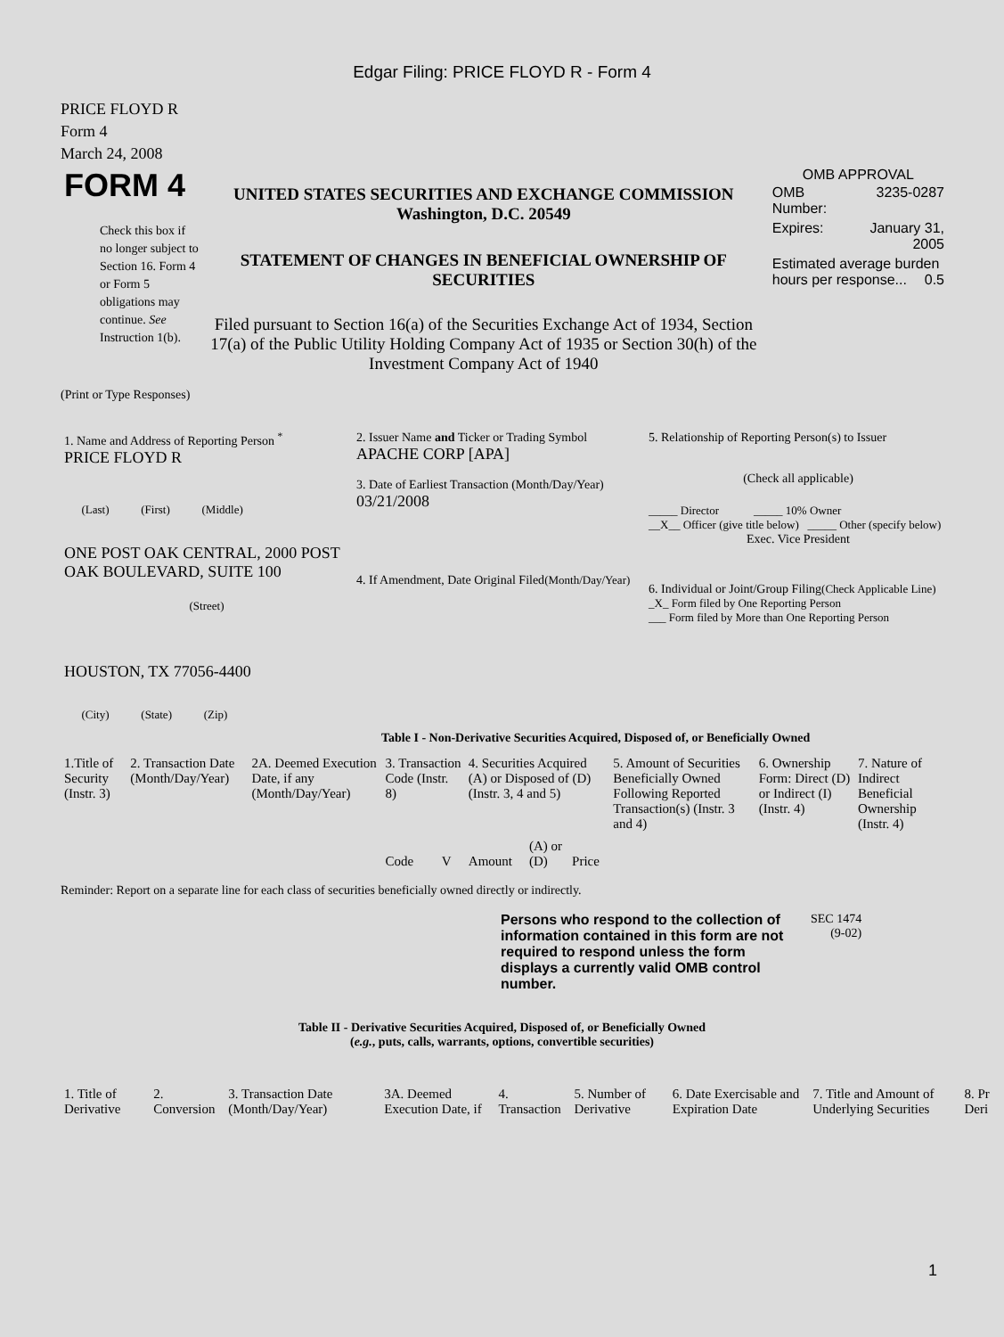Edgar Filing: PRICE FLOYD R - Form 4
PRICE FLOYD R
Form 4
March 24, 2008
| FORM 4 Check this box if no longer subject to Section 16. Form 4 or Form 5 obligations may continue. See Instruction 1(b). | UNITED STATES SECURITIES AND EXCHANGE COMMISSION Washington, D.C. 20549 STATEMENT OF CHANGES IN BENEFICIAL OWNERSHIP OF SECURITIES Filed pursuant to Section 16(a) of the Securities Exchange Act of 1934, Section 17(a) of the Public Utility Holding Company Act of 1935 or Section 30(h) of the Investment Company Act of 1940 | OMB APPROVAL / OMB Number: / 3235-0287 / / Expires: / January 31, 2005 / / Estimated average burden hours per response... 0.5 / / |
(Print or Type Responses)
| 1. Name and Address of Reporting Person <sup>*</sup> PRICE FLOYD R (Last) (First) (Middle) ONE POST OAK CENTRAL, 2000 POST OAK BOULEVARD, SUITE 100 (Street) HOUSTON, TX 77056-4400 (City) (State) (Zip) | 2. Issuer Name and Ticker or Trading Symbol APACHE CORP [APA] 3. Date of Earliest Transaction (Month/Day/Year) 03/21/2008 4. If Amendment, Date Original Filed (Month/Day/Year) | 5. Relationship of Reporting Person(s) to Issuer (Check all applicable) _____ Director _____ 10% Owner __X__ Officer (give title below) _____ Other (specify below) Exec. Vice President 6. Individual or Joint/Group Filing (Check Applicable Line) _X_ Form filed by One Reporting Person ___ Form filed by More than One Reporting Person |
Table I - Non-Derivative Securities Acquired, Disposed of, or Beneficially Owned
| 1.Title of Security (Instr. 3) | 2. Transaction Date (Month/Day/Year) | 2A. Deemed Execution Date, if any (Month/Day/Year) | 3. Transaction Code (Instr. 8) | | 4. Securities Acquired (A) or Disposed of (D) (Instr. 3, 4 and 5) | | | 5. Amount of Securities Beneficially Owned Following Reported Transaction(s) (Instr. 3 and 4) | 6. Ownership Form: Direct (D) or Indirect (I) (Instr. 4) | 7. Nature of Indirect Beneficial Ownership (Instr. 4) |
| --- | --- | --- | --- | --- | --- | --- | --- | --- | --- | --- |
| | | | Code | V | Amount | (A) or (D) | Price | | | |
Reminder: Report on a separate line for each class of securities beneficially owned directly or indirectly.
| Persons who respond to the collection of information contained in this form are not required to respond unless the form displays a currently valid OMB control number. | SEC 1474 (9-02) |
Table II - Derivative Securities Acquired, Disposed of, or Beneficially Owned
(e.g., puts, calls, warrants, options, convertible securities)
| 1. Title of Derivative | 2. Conversion | 3. Transaction Date (Month/Day/Year) | 3A. Deemed Execution Date, if | 4. Transaction | 5. Number of Derivative | 6. Date Exercisable and Expiration Date | 7. Title and Amount of Underlying Securities | 8. Pr Deri |
| --- | --- | --- | --- | --- | --- | --- | --- | --- |
1